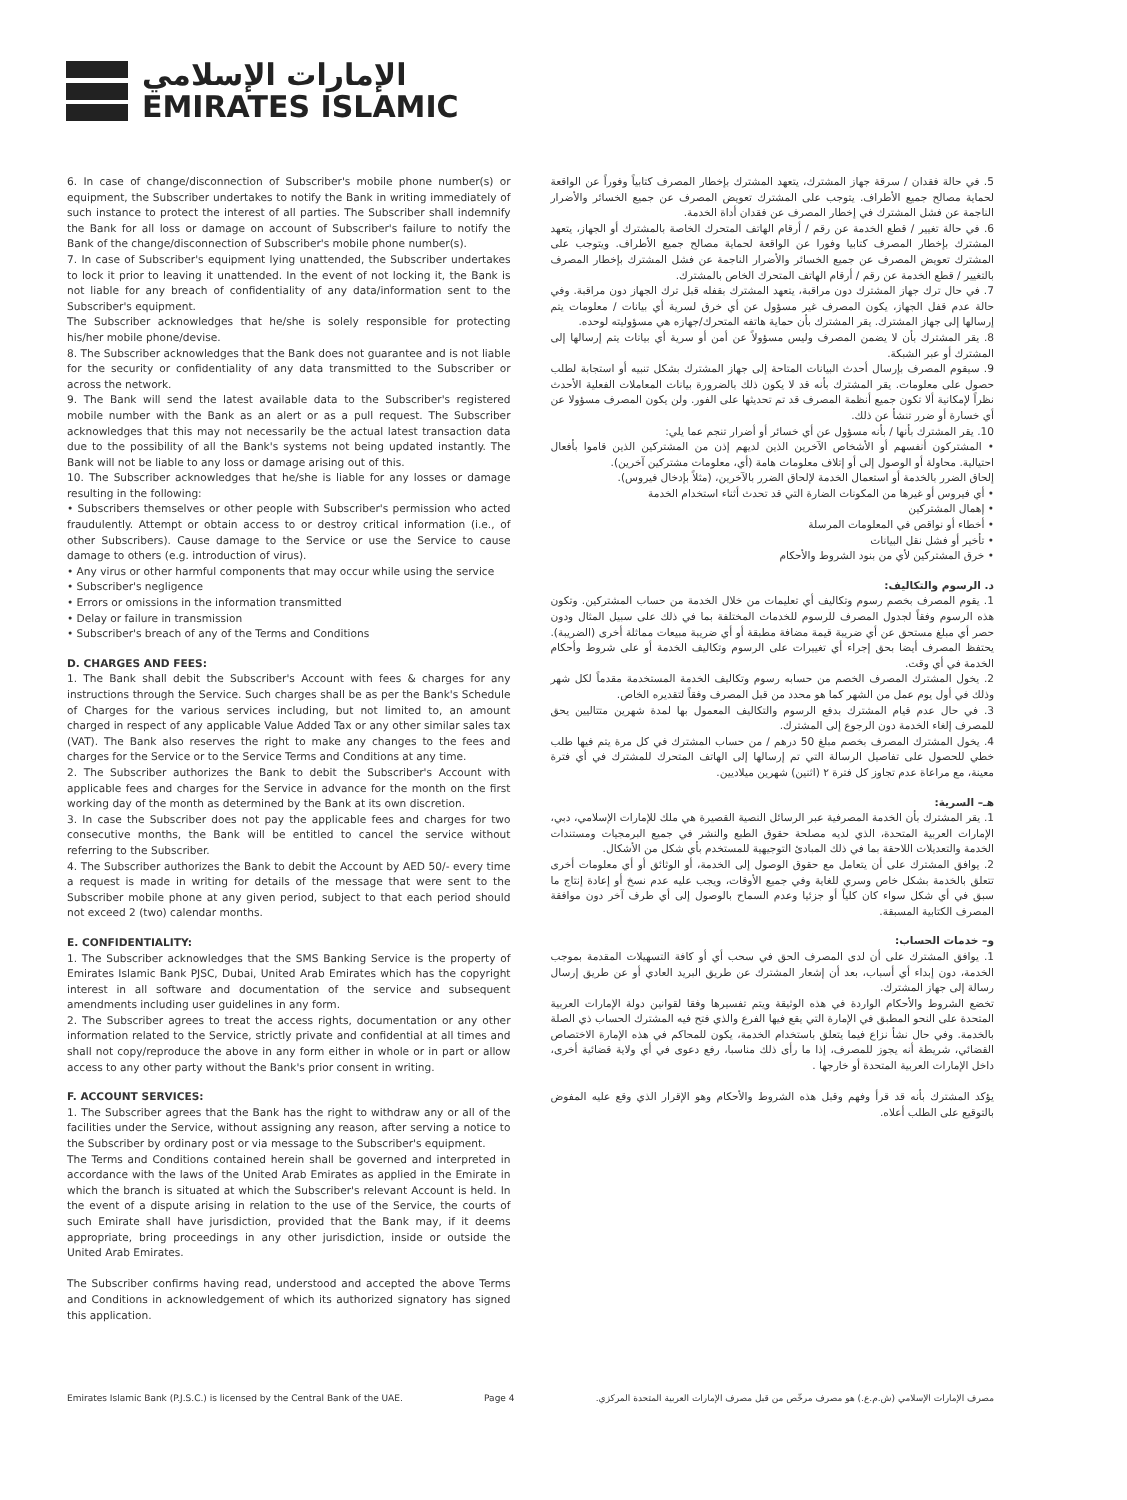الإمارات الإسلامي
EMIRATES ISLAMIC
6. In case of change/disconnection of Subscriber's mobile phone number(s) or equipment, the Subscriber undertakes to notify the Bank in writing immediately of such instance to protect the interest of all parties. The Subscriber shall indemnify the Bank for all loss or damage on account of Subscriber's failure to notify the Bank of the change/disconnection of Subscriber's mobile phone number(s).
7. In case of Subscriber's equipment lying unattended, the Subscriber undertakes to lock it prior to leaving it unattended. In the event of not locking it, the Bank is not liable for any breach of confidentiality of any data/information sent to the Subscriber's equipment.
The Subscriber acknowledges that he/she is solely responsible for protecting his/her mobile phone/devise.
8. The Subscriber acknowledges that the Bank does not guarantee and is not liable for the security or confidentiality of any data transmitted to the Subscriber or across the network.
9. The Bank will send the latest available data to the Subscriber's registered mobile number with the Bank as an alert or as a pull request. The Subscriber acknowledges that this may not necessarily be the actual latest transaction data due to the possibility of all the Bank's systems not being updated instantly. The Bank will not be liable to any loss or damage arising out of this.
10. The Subscriber acknowledges that he/she is liable for any losses or damage resulting in the following:
• Subscribers themselves or other people with Subscriber's permission who acted fraudulently. Attempt or obtain access to or destroy critical information (i.e., of other Subscribers). Cause damage to the Service or use the Service to cause damage to others (e.g. introduction of virus).
• Any virus or other harmful components that may occur while using the service
• Subscriber's negligence
• Errors or omissions in the information transmitted
• Delay or failure in transmission
• Subscriber's breach of any of the Terms and Conditions
D. CHARGES AND FEES:
1. The Bank shall debit the Subscriber's Account with fees & charges for any instructions through the Service. Such charges shall be as per the Bank's Schedule of Charges for the various services including, but not limited to, an amount charged in respect of any applicable Value Added Tax or any other similar sales tax (VAT). The Bank also reserves the right to make any changes to the fees and charges for the Service or to the Service Terms and Conditions at any time.
2. The Subscriber authorizes the Bank to debit the Subscriber's Account with applicable fees and charges for the Service in advance for the month on the first working day of the month as determined by the Bank at its own discretion.
3. In case the Subscriber does not pay the applicable fees and charges for two consecutive months, the Bank will be entitled to cancel the service without referring to the Subscriber.
4. The Subscriber authorizes the Bank to debit the Account by AED 50/- every time a request is made in writing for details of the message that were sent to the Subscriber mobile phone at any given period, subject to that each period should not exceed 2 (two) calendar months.
E. CONFIDENTIALITY:
1. The Subscriber acknowledges that the SMS Banking Service is the property of Emirates Islamic Bank PJSC, Dubai, United Arab Emirates which has the copyright interest in all software and documentation of the service and subsequent amendments including user guidelines in any form.
2. The Subscriber agrees to treat the access rights, documentation or any other information related to the Service, strictly private and confidential at all times and shall not copy/reproduce the above in any form either in whole or in part or allow access to any other party without the Bank's prior consent in writing.
F. ACCOUNT SERVICES:
1. The Subscriber agrees that the Bank has the right to withdraw any or all of the facilities under the Service, without assigning any reason, after serving a notice to the Subscriber by ordinary post or via message to the Subscriber's equipment.
The Terms and Conditions contained herein shall be governed and interpreted in accordance with the laws of the United Arab Emirates as applied in the Emirate in which the branch is situated at which the Subscriber's relevant Account is held. In the event of a dispute arising in relation to the use of the Service, the courts of such Emirate shall have jurisdiction, provided that the Bank may, if it deems appropriate, bring proceedings in any other jurisdiction, inside or outside the United Arab Emirates.
The Subscriber confirms having read, understood and accepted the above Terms and Conditions in acknowledgement of which its authorized signatory has signed this application.
5. في حالة فقدان / سرقة جهاز المشترك، يتعهد المشترك بإخطار المصرف كتابياً وفوراً عن الواقعة لحماية مصالح جميع الأطراف. يتوجب على المشترك تعويض المصرف عن جميع الخسائر والأضرار الناجمة عن فشل المشترك في إخطار المصرف عن فقدان أداة الخدمة.
6. في حالة تغيير / قطع الخدمة عن رقم / أرقام الهاتف المتحرك الخاصة بالمشترك أو الجهاز، يتعهد المشترك بإخطار المصرف كتابيا وفورا عن الواقعة لحماية مصالح جميع الأطراف. ويتوجب على المشترك تعويض المصرف عن جميع الخسائر والأضرار الناجمة عن فشل المشترك بإخطار المصرف بالتغيير / قطع الخدمة عن رقم / أرقام الهاتف المتحرك الخاص بالمشترك.
7. في حال ترك جهاز المشترك دون مراقبة، يتعهد المشترك بقفله قبل ترك الجهاز دون مراقبة. وفي حالة عدم قفل الجهاز، يكون المصرف غير مسؤول عن أي خرق لسرية أي بيانات / معلومات يتم إرسالها إلى جهاز المشترك. يقر المشترك بأن حماية هاتفه المتحرك/جهازه هي مسؤوليته لوحده.
8. يقر المشترك بأن لا يضمن المصرف وليس مسؤولاً عن أمن أو سرية أي بيانات يتم إرسالها إلى المشترك أو عبر الشبكة.
9. سيقوم المصرف بإرسال أحدث البيانات المتاحة إلى جهاز المشترك بشكل تنبيه أو استجابة لطلب حصول على معلومات. يقر المشترك بأنه قد لا يكون ذلك بالضرورة بيانات المعاملات الفعلية الأحدث نظراً لإمكانية ألا تكون جميع أنظمة المصرف قد تم تحديثها على الفور. ولن يكون المصرف مسؤولا عن أي خسارة أو ضرر تنشأ عن ذلك.
10. يقر المشترك بأنها / بأنه مسؤول عن أي خسائر أو أضرار تنجم عما يلي:
• المشتركون أنفسهم أو الأشخاص الآخرين الذين لديهم إذن من المشتركين الذين قاموا بأفعال احتيالية. محاولة أو الوصول إلى أو إتلاف معلومات هامة (أي، معلومات مشتركين آخرين).
إلحاق الضرر بالخدمة أو استعمال الخدمة لإلحاق الضرر بالآخرين، (مثلاً بإدخال فيروس).
• أي فيروس أو غيرها من المكونات الضارة التي قد تحدث أثناء استخدام الخدمة
• إهمال المشتركين
• أخطاء أو نواقص في المعلومات المرسلة
• تأخير أو فشل نقل البيانات
• خرق المشتركين لأي من بنود الشروط والأحكام
د. الرسوم والتكاليف:
1. يقوم المصرف بخصم رسوم وتكاليف أي تعليمات من خلال الخدمة من حساب المشتركين. وتكون هذه الرسوم وفقاً لجدول المصرف للرسوم للخدمات المختلفة بما في ذلك على سبيل المثال ودون حصر أي مبلغ مستحق عن أي ضريبة قيمة مضافة مطبقة أو أي ضريبة مبيعات مماثلة أخرى (الضريبة). يحتفظ المصرف أيضا بحق إجراء أي تغييرات على الرسوم وتكاليف الخدمة أو على شروط وأحكام الخدمة في أي وقت.
2. يخول المشترك المصرف الخصم من حسابه رسوم وتكاليف الخدمة المستخدمة مقدماً لكل شهر وذلك في أول يوم عمل من الشهر كما هو محدد من قبل المصرف وفقاً لتقديره الخاص.
3. في حال عدم قيام المشترك بدفع الرسوم والتكاليف المعمول بها لمدة شهرين متتاليين يحق للمصرف إلغاء الخدمة دون الرجوع إلى المشترك.
4. يخول المشترك المصرف بخصم مبلغ 50 درهم / من حساب المشترك في كل مرة يتم فيها طلب خطي للحصول على تفاصيل الرسالة التي تم إرسالها إلى الهاتف المتحرك للمشترك في أي فترة معينة، مع مراعاة عدم تجاوز كل فترة ٢ (اثنين) شهرين ميلاديين.
هـ– السرية:
1. يقر المشترك بأن الخدمة المصرفية عبر الرسائل النصية القصيرة هي ملك للإمارات الإسلامي، دبي، الإمارات العربية المتحدة، الذي لديه مصلحة حقوق الطبع والنشر في جميع البرمجيات ومستندات الخدمة والتعديلات اللاحقة بما في ذلك المبادئ التوجيهية للمستخدم بأي شكل من الأشكال.
2. يوافق المشترك على أن يتعامل مع حقوق الوصول إلى الخدمة، أو الوثائق أو أي معلومات أخرى تتعلق بالخدمة بشكل خاص وسري للغاية وفي جميع الأوقات، ويجب عليه عدم نسخ أو إعادة إنتاج ما سبق في أي شكل سواء كان كلياً أو جزئيا وعدم السماح بالوصول إلى أي طرف آخر دون موافقة المصرف الكتابية المسبقة.
و– خدمات الحساب:
1. يوافق المشترك على أن لدى المصرف الحق في سحب أي أو كافة التسهيلات المقدمة بموجب الخدمة، دون إبداء أي أسباب، بعد أن إشعار المشترك عن طريق البريد العادي أو عن طريق إرسال رسالة إلى جهاز المشترك.
تخضع الشروط والأحكام الواردة في هذه الوثيقة ويتم تفسيرها وفقا لقوانين دولة الإمارات العربية المتحدة على النحو المطبق في الإمارة التي يقع فيها الفرع والذي فتح فيه المشترك الحساب ذي الصلة بالخدمة. وفي حال نشأ نزاع فيما يتعلق باستخدام الخدمة، يكون للمحاكم في هذه الإمارة الاختصاص القضائي، شريطة أنه يجوز للمصرف، إذا ما رأى ذلك مناسبا، رفع دعوى في أي ولاية قضائية أخرى، داخل الإمارات العربية المتحدة أو خارجها .
يؤكد المشترك بأنه قد قرأ وفهم وقبل هذه الشروط والأحكام وهو الإقرار الذي وقع عليه المفوض بالتوقيع على الطلب أعلاه.
Emirates Islamic Bank (P.J.S.C.) is licensed by the Central Bank of the UAE. Page 4 مصرف الإمارات الإسلامي (ش.م.ع.) هو مصرف مرخّص من قبل مصرف الإمارات العربية المتحدة المركزي.